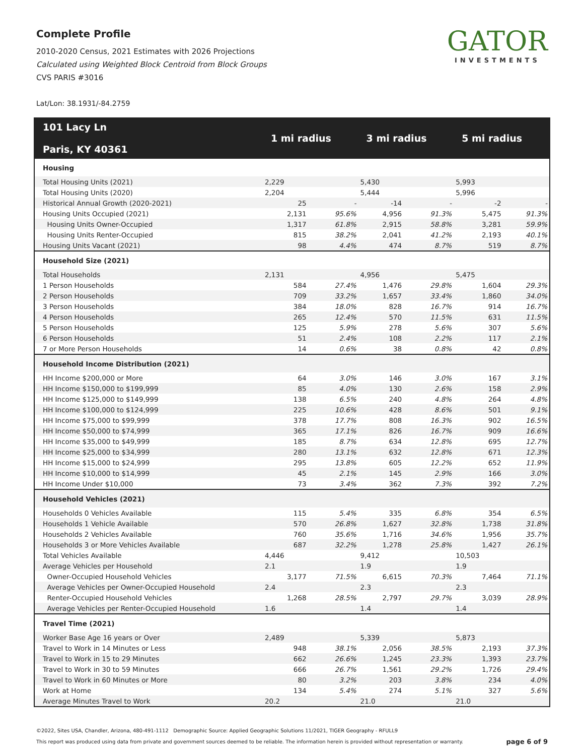Complete Profile
2010-2020 Census, 2021 Estimates with 2026 Projections
Calculated using Weighted Block Centroid from Block Groups
CVS PARIS #3016
GATOR
INVESTMENTS
Lat/Lon: 38.1931/-84.2759
| 101 Lacy Ln Paris, KY 40361 | 1 mi radius | | 3 mi radius | | 5 mi radius | |
| --- | --- | --- | --- | --- | --- | --- |
| Housing | | | | | | |
| Total Housing Units (2021) | 2,229 | | 5,430 | | 5,993 | |
| Total Housing Units (2020) | 2,204 | | 5,444 | | 5,996 | |
| Historical Annual Growth (2020-2021) | 25 | - | -14 | - | -2 | - |
| Housing Units Occupied (2021) | 2,131 | 95.6% | 4,956 | 91.3% | 5,475 | 91.3% |
| Housing Units Owner-Occupied | 1,317 | 61.8% | 2,915 | 58.8% | 3,281 | 59.9% |
| Housing Units Renter-Occupied | 815 | 38.2% | 2,041 | 41.2% | 2,193 | 40.1% |
| Housing Units Vacant (2021) | 98 | 4.4% | 474 | 8.7% | 519 | 8.7% |
| Household Size (2021) | | | | | | |
| Total Households | 2,131 | | 4,956 | | 5,475 | |
| 1 Person Households | 584 | 27.4% | 1,476 | 29.8% | 1,604 | 29.3% |
| 2 Person Households | 709 | 33.2% | 1,657 | 33.4% | 1,860 | 34.0% |
| 3 Person Households | 384 | 18.0% | 828 | 16.7% | 914 | 16.7% |
| 4 Person Households | 265 | 12.4% | 570 | 11.5% | 631 | 11.5% |
| 5 Person Households | 125 | 5.9% | 278 | 5.6% | 307 | 5.6% |
| 6 Person Households | 51 | 2.4% | 108 | 2.2% | 117 | 2.1% |
| 7 or More Person Households | 14 | 0.6% | 38 | 0.8% | 42 | 0.8% |
| Household Income Distribution (2021) | | | | | | |
| HH Income $200,000 or More | 64 | 3.0% | 146 | 3.0% | 167 | 3.1% |
| HH Income $150,000 to $199,999 | 85 | 4.0% | 130 | 2.6% | 158 | 2.9% |
| HH Income $125,000 to $149,999 | 138 | 6.5% | 240 | 4.8% | 264 | 4.8% |
| HH Income $100,000 to $124,999 | 225 | 10.6% | 428 | 8.6% | 501 | 9.1% |
| HH Income $75,000 to $99,999 | 378 | 17.7% | 808 | 16.3% | 902 | 16.5% |
| HH Income $50,000 to $74,999 | 365 | 17.1% | 826 | 16.7% | 909 | 16.6% |
| HH Income $35,000 to $49,999 | 185 | 8.7% | 634 | 12.8% | 695 | 12.7% |
| HH Income $25,000 to $34,999 | 280 | 13.1% | 632 | 12.8% | 671 | 12.3% |
| HH Income $15,000 to $24,999 | 295 | 13.8% | 605 | 12.2% | 652 | 11.9% |
| HH Income $10,000 to $14,999 | 45 | 2.1% | 145 | 2.9% | 166 | 3.0% |
| HH Income Under $10,000 | 73 | 3.4% | 362 | 7.3% | 392 | 7.2% |
| Household Vehicles (2021) | | | | | | |
| Households 0 Vehicles Available | 115 | 5.4% | 335 | 6.8% | 354 | 6.5% |
| Households 1 Vehicle Available | 570 | 26.8% | 1,627 | 32.8% | 1,738 | 31.8% |
| Households 2 Vehicles Available | 760 | 35.6% | 1,716 | 34.6% | 1,956 | 35.7% |
| Households 3 or More Vehicles Available | 687 | 32.2% | 1,278 | 25.8% | 1,427 | 26.1% |
| Total Vehicles Available | 4,446 | | 9,412 | | 10,503 | |
| Average Vehicles per Household | 2.1 | | 1.9 | | 1.9 | |
| Owner-Occupied Household Vehicles | 3,177 | 71.5% | 6,615 | 70.3% | 7,464 | 71.1% |
| Average Vehicles per Owner-Occupied Household | 2.4 | | 2.3 | | 2.3 | |
| Renter-Occupied Household Vehicles | 1,268 | 28.5% | 2,797 | 29.7% | 3,039 | 28.9% |
| Average Vehicles per Renter-Occupied Household | 1.6 | | 1.4 | | 1.4 | |
| Travel Time (2021) | | | | | | |
| Worker Base Age 16 years or Over | 2,489 | | 5,339 | | 5,873 | |
| Travel to Work in 14 Minutes or Less | 948 | 38.1% | 2,056 | 38.5% | 2,193 | 37.3% |
| Travel to Work in 15 to 29 Minutes | 662 | 26.6% | 1,245 | 23.3% | 1,393 | 23.7% |
| Travel to Work in 30 to 59 Minutes | 666 | 26.7% | 1,561 | 29.2% | 1,726 | 29.4% |
| Travel to Work in 60 Minutes or More | 80 | 3.2% | 203 | 3.8% | 234 | 4.0% |
| Work at Home | 134 | 5.4% | 274 | 5.1% | 327 | 5.6% |
| Average Minutes Travel to Work | 20.2 | | 21.0 | | 21.0 | |
©2022, Sites USA, Chandler, Arizona, 480-491-1112 Demographic Source: Applied Geographic Solutions 11/2021, TIGER Geography - RFULL9
This report was produced using data from private and government sources deemed to be reliable. The information herein is provided without representation or warranty. page 6 of 9